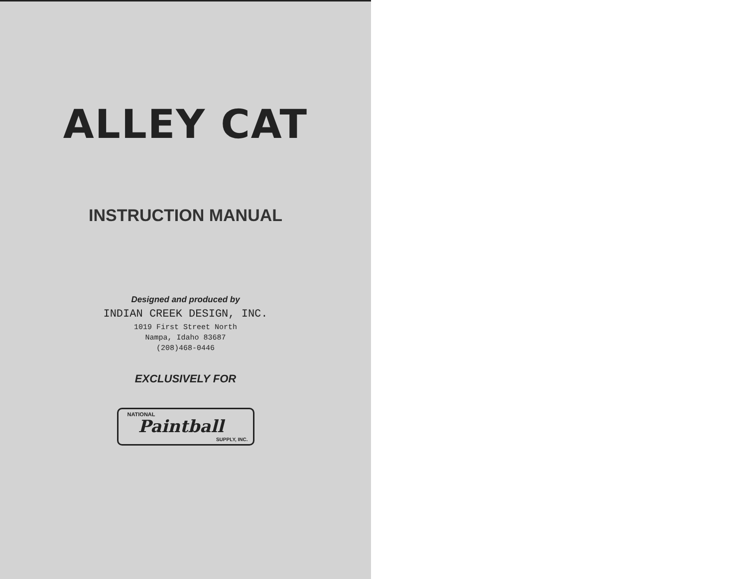ALLEY CAT
INSTRUCTION MANUAL
Designed and produced by
INDIAN CREEK DESIGN, INC.
1019 First Street North
Nampa, Idaho 83687
(208)468-0446
EXCLUSIVELY FOR
NATIONAL
Paintball
SUPPLY, INC.